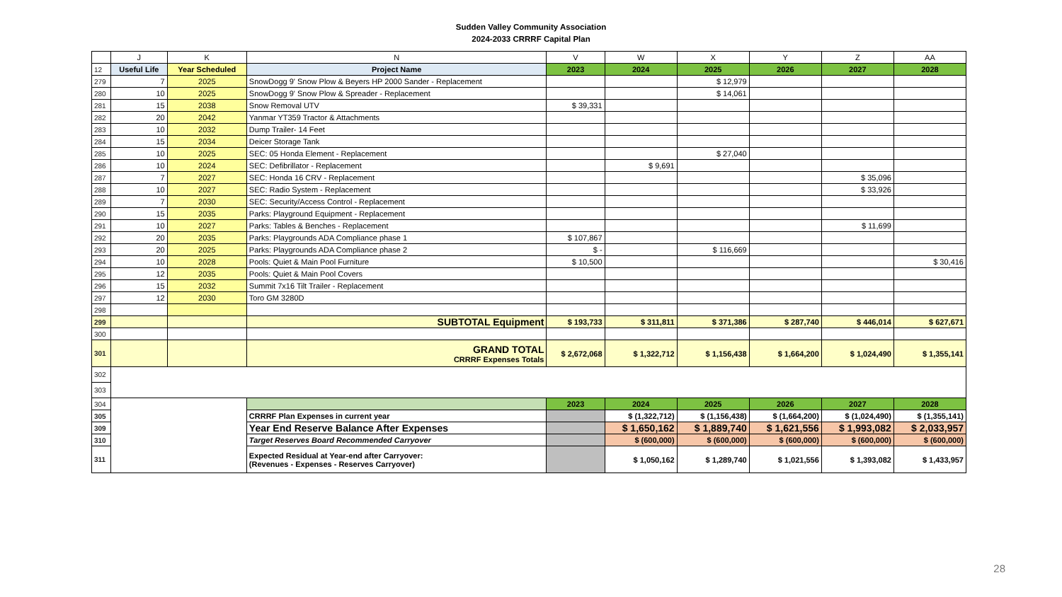Sudden Valley Community Association
2024-2033 CRRRF Capital Plan
| | J | K | N | V | W | X | Y | Z | AA |
| --- | --- | --- | --- | --- | --- | --- | --- | --- | --- |
| 12 | Useful Life | Year Scheduled | Project Name | 2023 | 2024 | 2025 | 2026 | 2027 | 2028 |
| 279 | 7 | 2025 | SnowDogg 9' Snow Plow & Beyers HP 2000 Sander - Replacement | | | $ 12,979 | | | |
| 280 | 10 | 2025 | SnowDogg 9' Snow Plow & Spreader - Replacement | | | $ 14,061 | | | |
| 281 | 15 | 2038 | Snow Removal UTV | $ 39,331 | | | | | |
| 282 | 20 | 2042 | Yanmar YT359 Tractor & Attachments | | | | | | |
| 283 | 10 | 2032 | Dump Trailer- 14 Feet | | | | | | |
| 284 | 15 | 2034 | Deicer Storage Tank | | | | | | |
| 285 | 10 | 2025 | SEC: 05 Honda Element - Replacement | | | $ 27,040 | | | |
| 286 | 10 | 2024 | SEC: Defibrillator - Replacement | | $ 9,691 | | | | |
| 287 | 7 | 2027 | SEC: Honda 16 CRV - Replacement | | | | | $ 35,096 | |
| 288 | 10 | 2027 | SEC: Radio System - Replacement | | | | | $ 33,926 | |
| 289 | 7 | 2030 | SEC: Security/Access Control - Replacement | | | | | | |
| 290 | 15 | 2035 | Parks: Playground Equipment - Replacement | | | | | | |
| 291 | 10 | 2027 | Parks: Tables & Benches - Replacement | | | | | $ 11,699 | |
| 292 | 20 | 2035 | Parks: Playgrounds ADA Compliance phase 1 | $ 107,867 | | | | | |
| 293 | 20 | 2025 | Parks: Playgrounds ADA Compliance phase 2 | $ - | | $ 116,669 | | | |
| 294 | 10 | 2028 | Pools: Quiet & Main Pool Furniture | $ 10,500 | | | | | $ 30,416 |
| 295 | 12 | 2035 | Pools: Quiet & Main Pool Covers | | | | | | |
| 296 | 15 | 2032 | Summit 7x16 Tilt Trailer - Replacement | | | | | | |
| 297 | 12 | 2030 | Toro GM 3280D | | | | | | |
| 298 | | | | | | | | | |
| 299 | | | SUBTOTAL Equipment | $ 193,733 | $ 311,811 | $ 371,386 | $ 287,740 | $ 446,014 | $ 627,671 |
| 300 | | | | | | | | | |
| 301 | | | GRAND TOTAL CRRRF Expenses Totals | $ 2,672,068 | $ 1,322,712 | $ 1,156,438 | $ 1,664,200 | $ 1,024,490 | $ 1,355,141 |
| 302 | | | | | | | | | |
| 303 | | | | | | | | | |
| 304 | | | | 2023 | 2024 | 2025 | 2026 | 2027 | 2028 |
| 305 | | | CRRRF Plan Expenses in current year | | $ (1,322,712) | $ (1,156,438) | $ (1,664,200) | $ (1,024,490) | $ (1,355,141) |
| 309 | | | Year End Reserve Balance After Expenses | | $ 1,650,162 | $ 1,889,740 | $ 1,621,556 | $ 1,993,082 | $ 2,033,957 |
| 310 | | | Target Reserves Board Recommended Carryover | | $ (600,000) | $ (600,000) | $ (600,000) | $ (600,000) | $ (600,000) |
| 311 | | | Expected Residual at Year-end after Carryover: (Revenues - Expenses - Reserves Carryover) | | $ 1,050,162 | $ 1,289,740 | $ 1,021,556 | $ 1,393,082 | $ 1,433,957 |
28